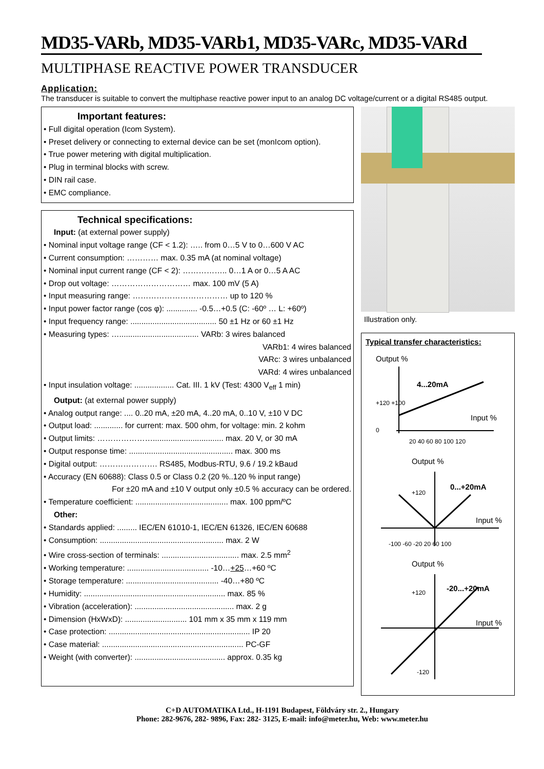MD35-VARb, MD35-VARb1, MD35-VARc, MD35-VARd
MULTIPHASE REACTIVE POWER TRANSDUCER
Application:
The transducer is suitable to convert the multiphase reactive power input to an analog DC voltage/current or a digital RS485 output.
Important features:
• Full digital operation (Icom System).
• Preset delivery or connecting to external device can be set (monIcom option).
• True power metering with digital multiplication.
• Plug in terminal blocks with screw.
• DIN rail case.
• EMC compliance.
Technical specifications:
Input: (at external power supply)
• Nominal input voltage range (CF < 1.2): ….. from 0…5 V to 0…600 V AC
• Current consumption: ………… max. 0.35 mA (at nominal voltage)
• Nominal input current range (CF < 2): …………….. 0…1 A or 0…5 A AC
• Drop out voltage: ………………………… max. 100 mV (5 A)
• Input measuring range: ……………………………… up to 120 %
• Input power factor range (cos φ): .............. -0.5…+0.5 (C: -60º … L: +60º)
• Input frequency range: ....................................... 50 ±1 Hz or 60 ±1 Hz
• Measuring types: ….................................... VARb: 3 wires balanced
VARb1: 4 wires balanced
VARc: 3 wires unbalanced
VARd: 4 wires unbalanced
• Input insulation voltage: .................. Cat. III. 1 kV (Test: 4300 V<sub>eff</sub> 1 min)
Output: (at external power supply)
• Analog output range: .... 0..20 mA, ±20 mA, 4..20 mA, 0..10 V, ±10 V DC
• Output load: ............. for current: max. 500 ohm, for voltage: min. 2 kohm
• Output limits: …………………................................ max. 20 V, or 30 mA
• Output response time: ............................................... max. 300 ms
• Digital output: …………………. RS485, Modbus-RTU, 9.6 / 19.2 kBaud
• Accuracy (EN 60688): Class 0.5 or Class 0.2 (20 %..120 % input range)
For ±20 mA and ±10 V output only ±0.5 % accuracy can be ordered.
• Temperature coefficient: .......................................... max. 100 ppm/ºC
Other:
• Standards applied: ......... IEC/EN 61010-1, IEC/EN 61326, IEC/EN 60688
• Consumption: ........................................................ max. 2 W
• Wire cross-section of terminals: ................................... max. 2.5 mm<sup>2</sup>
• Working temperature: ..................................... -10…+25…+60 ºC
• Storage temperature: .......................................... -40…+80 ºC
• Humidity: ................................................................ max. 85 %
• Vibration (acceleration): ............................................. max. 2 g
• Dimension (HxWxD): ............................ 101 mm x 35 mm x 119 mm
• Case protection: ................................................................ IP 20
• Case material: ................................................................ PC-GF
• Weight (with converter): ......................................... approx. 0.35 kg
Illustration only.
Typical transfer characteristics:
Output %
4...20mA
Input %
+120 +100
0
20 40 60 80 100 120
Output %
0...+20mA
Input %
+120
-100 -60 -20 20 60 100
Output %
-20...+20mA
Input %
+120
-120
C+D AUTOMATIKA Ltd., H-1191 Budapest, Földváry str. 2., Hungary
Phone: 282-9676, 282- 9896, Fax: 282- 3125, E-mail: info@meter.hu, Web: www.meter.hu